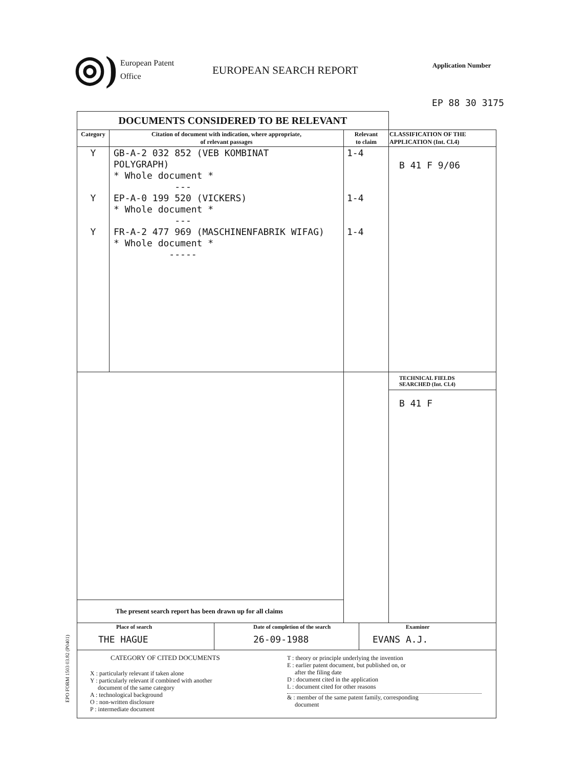◎)
European Patent
Office
EUROPEAN SEARCH REPORT
Application Number
EP 88 30 3175
| DOCUMENTS CONSIDERED TO BE RELEVANT | | | |
| Category | Citation of document with indication, where appropriate, of relevant passages | Relevant to claim | CLASSIFICATION OF THE APPLICATION (Int. Cl.4) |
| Y Y Y | GB-A-2 032 852 (VEB KOMBINAT POLYGRAPH) * Whole document * --- EP-A-0 199 520 (VICKERS) * Whole document * --- FR-A-2 477 969 (MASCHINENFABRIK WIFAG) * Whole document * ----- | 1-4 1-4 1-4 | B 41 F 9/06 |
| | | | TECHNICAL FIELDS SEARCHED (Int. Cl.4) |
| | | | B 41 F |
| The present search report has been drawn up for all claims | | | |
| Place of search THE HAGUE | Date of completion of the search 26-09-1988 | Examiner EVANS A.J. |
| CATEGORY OF CITED DOCUMENTS X : particularly relevant if taken alone Y : particularly relevant if combined with another document of the same category A : technological background O : non-written disclosure P : intermediate document T : theory or principle underlying the invention E : earlier patent document, but published on, or after the filing date D : document cited in the application L : document cited for other reasons & : member of the same patent family, corresponding document | | |
EPO FORM 1503 03.82 (P0401)